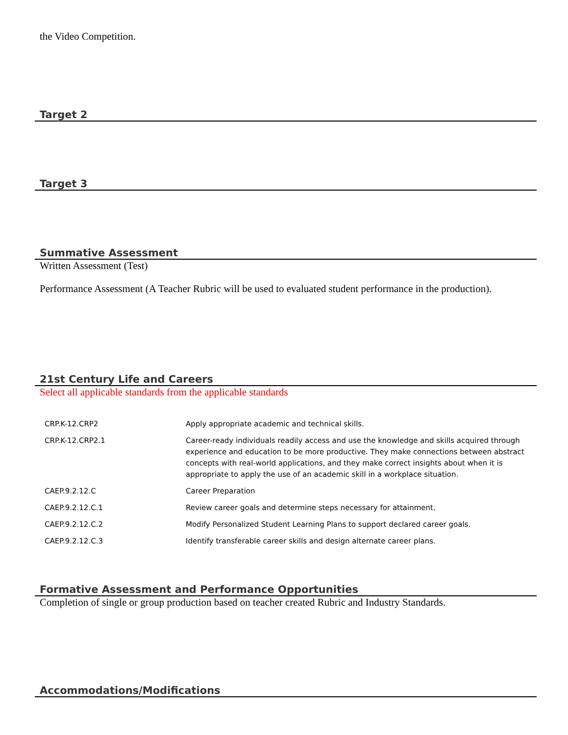the Video Competition.
Target 2
Target 3
Summative Assessment
Written Assessment (Test)
Performance Assessment (A Teacher Rubric will be used to evaluated student performance in the production).
21st Century Life and Careers
Select all applicable standards from the applicable standards
| CRP.K-12.CRP2 | Apply appropriate academic and technical skills. |
| CRP.K-12.CRP2.1 | Career-ready individuals readily access and use the knowledge and skills acquired through experience and education to be more productive. They make connections between abstract concepts with real-world applications, and they make correct insights about when it is appropriate to apply the use of an academic skill in a workplace situation. |
| CAEP.9.2.12.C | Career Preparation |
| CAEP.9.2.12.C.1 | Review career goals and determine steps necessary for attainment. |
| CAEP.9.2.12.C.2 | Modify Personalized Student Learning Plans to support declared career goals. |
| CAEP.9.2.12.C.3 | Identify transferable career skills and design alternate career plans. |
Formative Assessment and Performance Opportunities
Completion of single or group production based on teacher created Rubric and Industry Standards.
Accommodations/Modifications